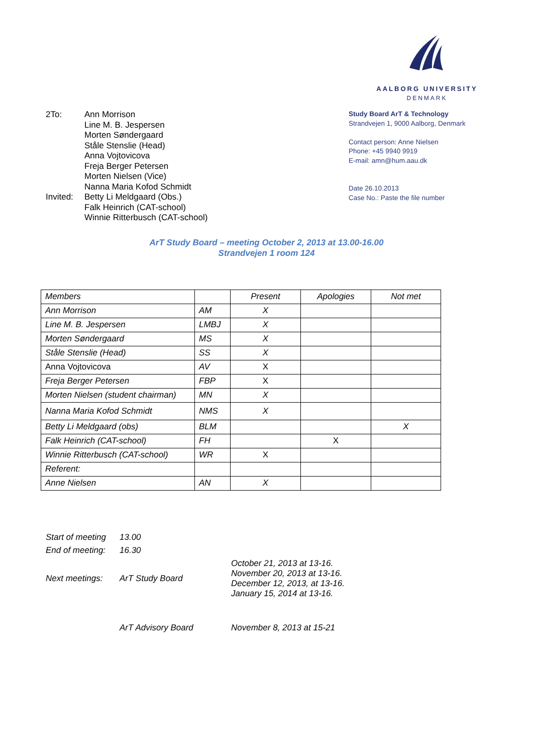AALBORG UNIVERSITY
DENMARK
| 2To: | Ann Morrison Line M. B. Jespersen Morten Søndergaard Ståle Stenslie (Head) Anna Vojtovicova Freja Berger Petersen Morten Nielsen (Vice) Nanna Maria Kofod Schmidt |
| Invited: | Betty Li Meldgaard (Obs.) Falk Heinrich (CAT-school) Winnie Ritterbusch (CAT-school) |
Study Board ArT & Technology
Strandvejen 1, 9000 Aalborg, Denmark
Contact person: Anne Nielsen
Phone: +45 9940 9919
E-mail: amn@hum.aau.dk
Date 26.10.2013
Case No.: Paste the file number
ArT Study Board – meeting October 2, 2013 at 13.00-16.00
Strandvejen 1 room 124
| Members | | Present | Apologies | Not met |
| Ann Morrison | AM | X | | |
| Line M. B. Jespersen | LMBJ | X | | |
| Morten Søndergaard | MS | X | | |
| Ståle Stenslie (Head) | SS | X | | |
| Anna Vojtovicova | AV | X | | |
| Freja Berger Petersen | FBP | X | | |
| Morten Nielsen (student chairman) | MN | X | | |
| Nanna Maria Kofod Schmidt | NMS | X | | |
| Betty Li Meldgaard (obs) | BLM | | | X |
| Falk Heinrich (CAT-school) | FH | | X | |
| Winnie Ritterbusch (CAT-school) | WR | X | | |
| Referent: | | | | |
| Anne Nielsen | AN | X | | |
| Start of meeting | 13.00 | |
| End of meeting: | 16.30 | |
| Next meetings: | ArT Study Board | October 21, 2013 at 13-16. November 20, 2013 at 13-16. December 12, 2013, at 13-16. January 15, 2014 at 13-16. |
| | ArT Advisory Board | November 8, 2013 at 15-21 |